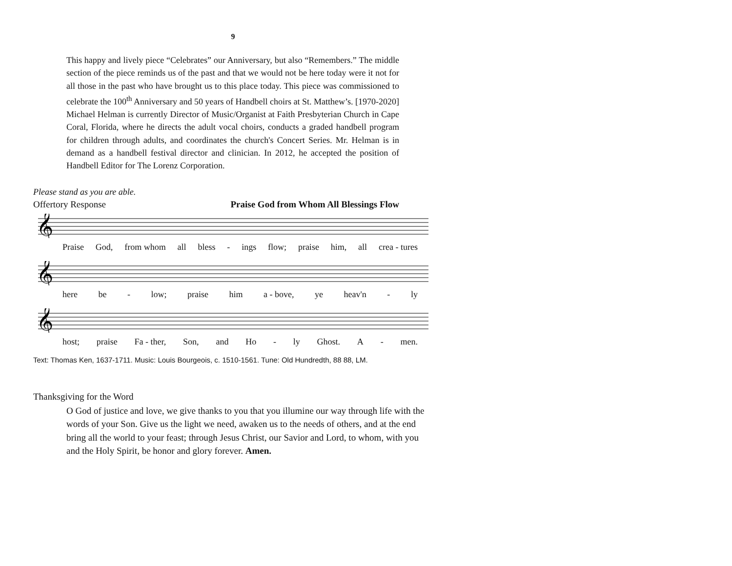9
This happy and lively piece “Celebrates” our Anniversary, but also “Remembers.” The middle section of the piece reminds us of the past and that we would not be here today were it not for all those in the past who have brought us to this place today. This piece was commissioned to celebrate the 100<sup>th</sup> Anniversary and 50 years of Handbell choirs at St. Matthew’s. [1970-2020]
Michael Helman is currently Director of Music/Organist at Faith Presbyterian Church in Cape Coral, Florida, where he directs the adult vocal choirs, conducts a graded handbell program for children through adults, and coordinates the church's Concert Series. Mr. Helman is in demand as a handbell festival director and clinician. In 2012, he accepted the position of Handbell Editor for The Lorenz Corporation.
Please stand as you are able.
Offertory Response Praise God from Whom All Blessings Flow
𝄞
Praise God, from whom all bless - ings flow; praise him, all crea - tures
𝄞
here be - low; praise him a - bove, ye heav'n - ly
𝄞
host; praise Fa - ther, Son, and Ho - ly Ghost. A - men.
Text: Thomas Ken, 1637-1711. Music: Louis Bourgeois, c. 1510-1561. Tune: Old Hundredth, 88 88, LM.
Thanksgiving for the Word
O God of justice and love, we give thanks to you that you illumine our way through life with the words of your Son. Give us the light we need, awaken us to the needs of others, and at the end bring all the world to your feast; through Jesus Christ, our Savior and Lord, to whom, with you and the Holy Spirit, be honor and glory forever. Amen.